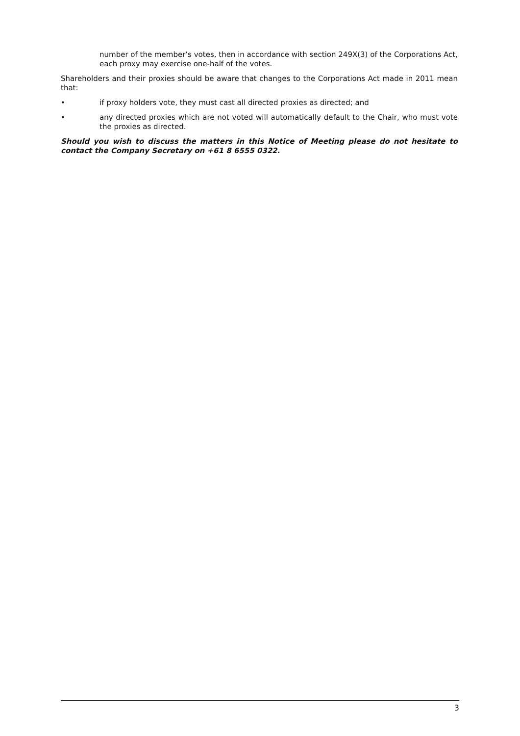number of the member’s votes, then in accordance with section 249X(3) of the Corporations Act, each proxy may exercise one-half of the votes.
Shareholders and their proxies should be aware that changes to the Corporations Act made in 2011 mean that:
• if proxy holders vote, they must cast all directed proxies as directed; and
• any directed proxies which are not voted will automatically default to the Chair, who must vote the proxies as directed.
Should you wish to discuss the matters in this Notice of Meeting please do not hesitate to contact the Company Secretary on +61 8 6555 0322.
3